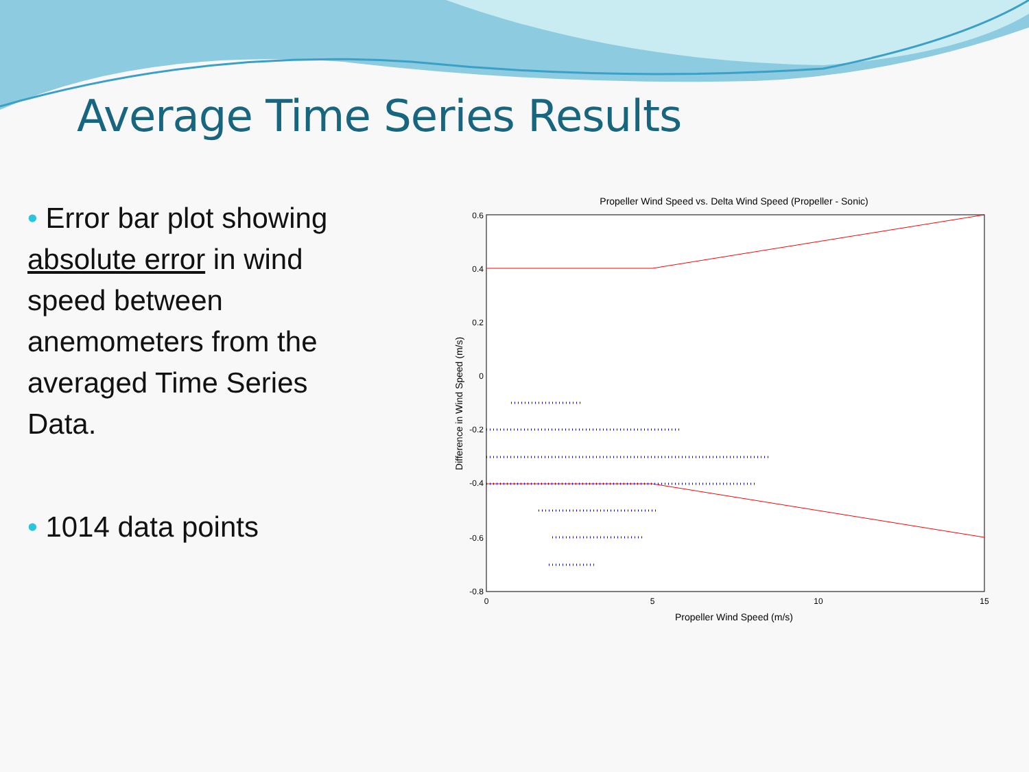Average Time Series Results
• Error bar plot showing absolute error in wind speed between anemometers from the averaged Time Series Data.
• 1014 data points
Propeller Wind Speed vs. Delta Wind Speed (Propeller - Sonic)
0.6
0.4
0.2
0
-0.2
-0.4
-0.6
-0.8
0
5
10
15
Propeller Wind Speed (m/s)
Difference in Wind Speed (m/s)